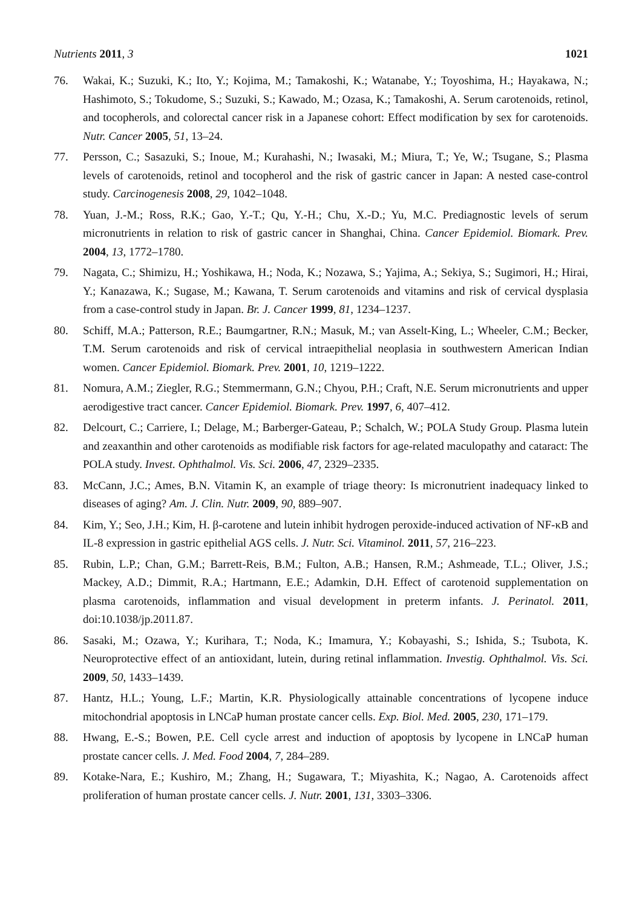Nutrients 2011, 3 1021
76. Wakai, K.; Suzuki, K.; Ito, Y.; Kojima, M.; Tamakoshi, K.; Watanabe, Y.; Toyoshima, H.; Hayakawa, N.; Hashimoto, S.; Tokudome, S.; Suzuki, S.; Kawado, M.; Ozasa, K.; Tamakoshi, A. Serum carotenoids, retinol, and tocopherols, and colorectal cancer risk in a Japanese cohort: Effect modification by sex for carotenoids. Nutr. Cancer 2005, 51, 13–24.
77. Persson, C.; Sasazuki, S.; Inoue, M.; Kurahashi, N.; Iwasaki, M.; Miura, T.; Ye, W.; Tsugane, S.; Plasma levels of carotenoids, retinol and tocopherol and the risk of gastric cancer in Japan: A nested case-control study. Carcinogenesis 2008, 29, 1042–1048.
78. Yuan, J.-M.; Ross, R.K.; Gao, Y.-T.; Qu, Y.-H.; Chu, X.-D.; Yu, M.C. Prediagnostic levels of serum micronutrients in relation to risk of gastric cancer in Shanghai, China. Cancer Epidemiol. Biomark. Prev. 2004, 13, 1772–1780.
79. Nagata, C.; Shimizu, H.; Yoshikawa, H.; Noda, K.; Nozawa, S.; Yajima, A.; Sekiya, S.; Sugimori, H.; Hirai, Y.; Kanazawa, K.; Sugase, M.; Kawana, T. Serum carotenoids and vitamins and risk of cervical dysplasia from a case-control study in Japan. Br. J. Cancer 1999, 81, 1234–1237.
80. Schiff, M.A.; Patterson, R.E.; Baumgartner, R.N.; Masuk, M.; van Asselt-King, L.; Wheeler, C.M.; Becker, T.M. Serum carotenoids and risk of cervical intraepithelial neoplasia in southwestern American Indian women. Cancer Epidemiol. Biomark. Prev. 2001, 10, 1219–1222.
81. Nomura, A.M.; Ziegler, R.G.; Stemmermann, G.N.; Chyou, P.H.; Craft, N.E. Serum micronutrients and upper aerodigestive tract cancer. Cancer Epidemiol. Biomark. Prev. 1997, 6, 407–412.
82. Delcourt, C.; Carriere, I.; Delage, M.; Barberger-Gateau, P.; Schalch, W.; POLA Study Group. Plasma lutein and zeaxanthin and other carotenoids as modifiable risk factors for age-related maculopathy and cataract: The POLA study. Invest. Ophthalmol. Vis. Sci. 2006, 47, 2329–2335.
83. McCann, J.C.; Ames, B.N. Vitamin K, an example of triage theory: Is micronutrient inadequacy linked to diseases of aging? Am. J. Clin. Nutr. 2009, 90, 889–907.
84. Kim, Y.; Seo, J.H.; Kim, H. β-carotene and lutein inhibit hydrogen peroxide-induced activation of NF-κB and IL-8 expression in gastric epithelial AGS cells. J. Nutr. Sci. Vitaminol. 2011, 57, 216–223.
85. Rubin, L.P.; Chan, G.M.; Barrett-Reis, B.M.; Fulton, A.B.; Hansen, R.M.; Ashmeade, T.L.; Oliver, J.S.; Mackey, A.D.; Dimmit, R.A.; Hartmann, E.E.; Adamkin, D.H. Effect of carotenoid supplementation on plasma carotenoids, inflammation and visual development in preterm infants. J. Perinatol. 2011, doi:10.1038/jp.2011.87.
86. Sasaki, M.; Ozawa, Y.; Kurihara, T.; Noda, K.; Imamura, Y.; Kobayashi, S.; Ishida, S.; Tsubota, K. Neuroprotective effect of an antioxidant, lutein, during retinal inflammation. Investig. Ophthalmol. Vis. Sci. 2009, 50, 1433–1439.
87. Hantz, H.L.; Young, L.F.; Martin, K.R. Physiologically attainable concentrations of lycopene induce mitochondrial apoptosis in LNCaP human prostate cancer cells. Exp. Biol. Med. 2005, 230, 171–179.
88. Hwang, E.-S.; Bowen, P.E. Cell cycle arrest and induction of apoptosis by lycopene in LNCaP human prostate cancer cells. J. Med. Food 2004, 7, 284–289.
89. Kotake-Nara, E.; Kushiro, M.; Zhang, H.; Sugawara, T.; Miyashita, K.; Nagao, A. Carotenoids affect proliferation of human prostate cancer cells. J. Nutr. 2001, 131, 3303–3306.